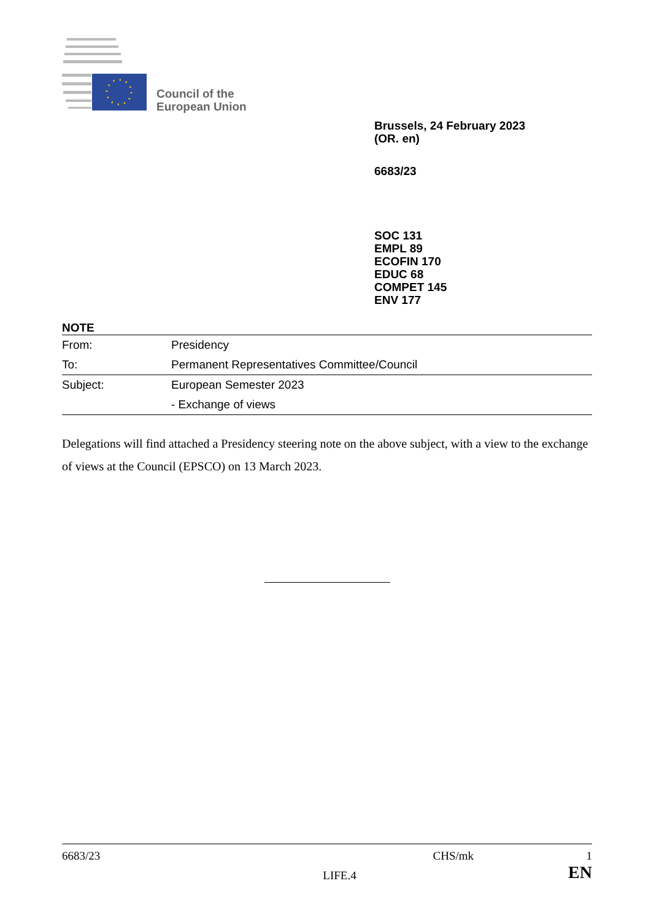Council of the
European Union
Brussels, 24 February 2023
(OR. en)
6683/23
SOC 131
EMPL 89
ECOFIN 170
EDUC 68
COMPET 145
ENV 177
NOTE
| From: | Presidency |
| To: | Permanent Representatives Committee/Council |
| Subject: | European Semester 2023 |
| | - Exchange of views |
Delegations will find attached a Presidency steering note on the above subject, with a view to the exchange of views at the Council (EPSCO) on 13 March 2023.
6683/23 CHS/mk 1
LIFE.4 EN